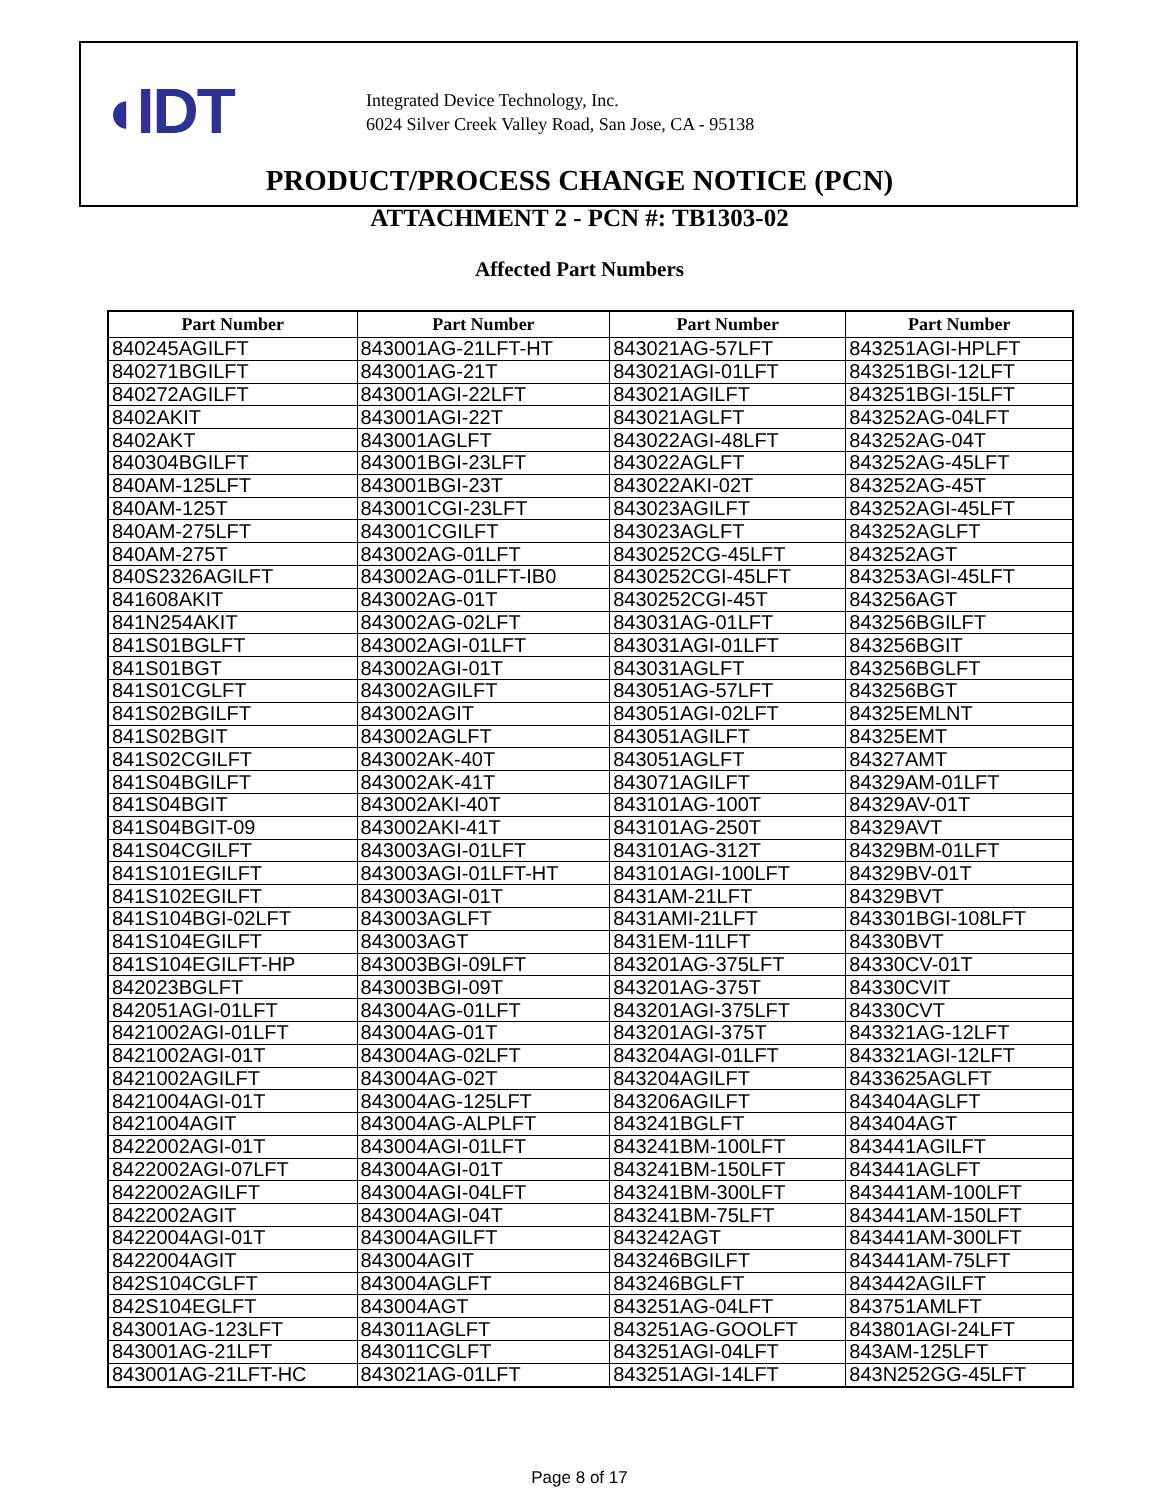◖IDT
Integrated Device Technology, Inc.
6024 Silver Creek Valley Road, San Jose, CA - 95138
PRODUCT/PROCESS CHANGE NOTICE (PCN)
ATTACHMENT 2 - PCN #: TB1303-02
Affected Part Numbers
| Part Number | Part Number | Part Number | Part Number |
| --- | --- | --- | --- |
| 840245AGILFT | 843001AG-21LFT-HT | 843021AG-57LFT | 843251AGI-HPLFT |
| 840271BGILFT | 843001AG-21T | 843021AGI-01LFT | 843251BGI-12LFT |
| 840272AGILFT | 843001AGI-22LFT | 843021AGILFT | 843251BGI-15LFT |
| 8402AKIT | 843001AGI-22T | 843021AGLFT | 843252AG-04LFT |
| 8402AKT | 843001AGLFT | 843022AGI-48LFT | 843252AG-04T |
| 840304BGILFT | 843001BGI-23LFT | 843022AGLFT | 843252AG-45LFT |
| 840AM-125LFT | 843001BGI-23T | 843022AKI-02T | 843252AG-45T |
| 840AM-125T | 843001CGI-23LFT | 843023AGILFT | 843252AGI-45LFT |
| 840AM-275LFT | 843001CGILFT | 843023AGLFT | 843252AGLFT |
| 840AM-275T | 843002AG-01LFT | 8430252CG-45LFT | 843252AGT |
| 840S2326AGILFT | 843002AG-01LFT-IB0 | 8430252CGI-45LFT | 843253AGI-45LFT |
| 841608AKIT | 843002AG-01T | 8430252CGI-45T | 843256AGT |
| 841N254AKIT | 843002AG-02LFT | 843031AG-01LFT | 843256BGILFT |
| 841S01BGLFT | 843002AGI-01LFT | 843031AGI-01LFT | 843256BGIT |
| 841S01BGT | 843002AGI-01T | 843031AGLFT | 843256BGLFT |
| 841S01CGLFT | 843002AGILFT | 843051AG-57LFT | 843256BGT |
| 841S02BGILFT | 843002AGIT | 843051AGI-02LFT | 84325EMLNT |
| 841S02BGIT | 843002AGLFT | 843051AGILFT | 84325EMT |
| 841S02CGILFT | 843002AK-40T | 843051AGLFT | 84327AMT |
| 841S04BGILFT | 843002AK-41T | 843071AGILFT | 84329AM-01LFT |
| 841S04BGIT | 843002AKI-40T | 843101AG-100T | 84329AV-01T |
| 841S04BGIT-09 | 843002AKI-41T | 843101AG-250T | 84329AVT |
| 841S04CGILFT | 843003AGI-01LFT | 843101AG-312T | 84329BM-01LFT |
| 841S101EGILFT | 843003AGI-01LFT-HT | 843101AGI-100LFT | 84329BV-01T |
| 841S102EGILFT | 843003AGI-01T | 8431AM-21LFT | 84329BVT |
| 841S104BGI-02LFT | 843003AGLFT | 8431AMI-21LFT | 843301BGI-108LFT |
| 841S104EGILFT | 843003AGT | 8431EM-11LFT | 84330BVT |
| 841S104EGILFT-HP | 843003BGI-09LFT | 843201AG-375LFT | 84330CV-01T |
| 842023BGLFT | 843003BGI-09T | 843201AG-375T | 84330CVIT |
| 842051AGI-01LFT | 843004AG-01LFT | 843201AGI-375LFT | 84330CVT |
| 8421002AGI-01LFT | 843004AG-01T | 843201AGI-375T | 843321AG-12LFT |
| 8421002AGI-01T | 843004AG-02LFT | 843204AGI-01LFT | 843321AGI-12LFT |
| 8421002AGILFT | 843004AG-02T | 843204AGILFT | 8433625AGLFT |
| 8421004AGI-01T | 843004AG-125LFT | 843206AGILFT | 843404AGLFT |
| 8421004AGIT | 843004AG-ALPLFT | 843241BGLFT | 843404AGT |
| 8422002AGI-01T | 843004AGI-01LFT | 843241BM-100LFT | 843441AGILFT |
| 8422002AGI-07LFT | 843004AGI-01T | 843241BM-150LFT | 843441AGLFT |
| 8422002AGILFT | 843004AGI-04LFT | 843241BM-300LFT | 843441AM-100LFT |
| 8422002AGIT | 843004AGI-04T | 843241BM-75LFT | 843441AM-150LFT |
| 8422004AGI-01T | 843004AGILFT | 843242AGT | 843441AM-300LFT |
| 8422004AGIT | 843004AGIT | 843246BGILFT | 843441AM-75LFT |
| 842S104CGLFT | 843004AGLFT | 843246BGLFT | 843442AGILFT |
| 842S104EGLFT | 843004AGT | 843251AG-04LFT | 843751AMLFT |
| 843001AG-123LFT | 843011AGLFT | 843251AG-GOOLFT | 843801AGI-24LFT |
| 843001AG-21LFT | 843011CGLFT | 843251AGI-04LFT | 843AM-125LFT |
| 843001AG-21LFT-HC | 843021AG-01LFT | 843251AGI-14LFT | 843N252GG-45LFT |
Page 8 of 17